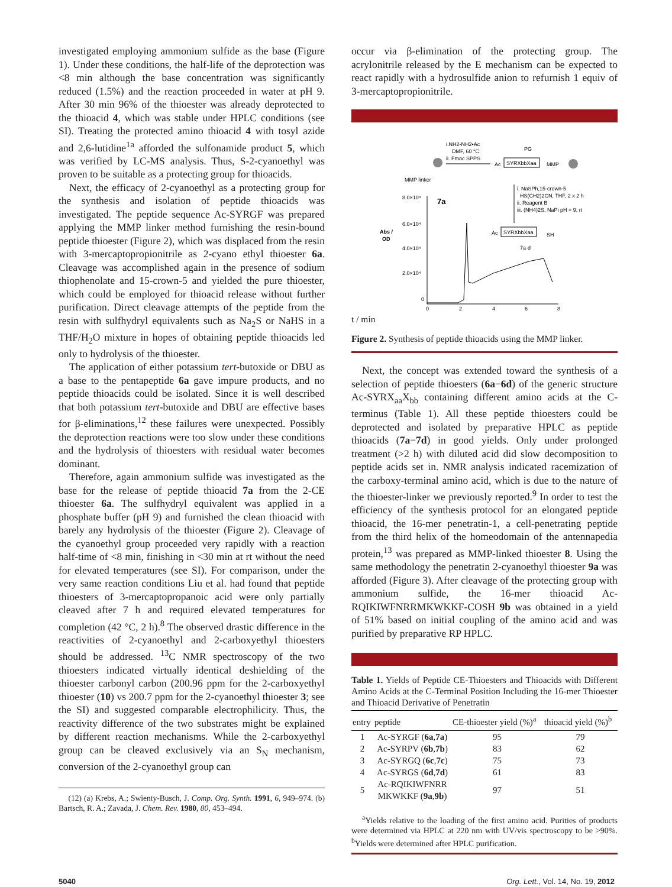investigated employing ammonium sulfide as the base (Figure 1). Under these conditions, the half-life of the deprotection was <8 min although the base concentration was significantly reduced (1.5%) and the reaction proceeded in water at pH 9. After 30 min 96% of the thioester was already deprotected to the thioacid 4, which was stable under HPLC conditions (see SI). Treating the protected amino thioacid 4 with tosyl azide and 2,6-lutidine<sup>1a</sup> afforded the sulfonamide product 5, which was verified by LC-MS analysis. Thus, S-2-cyanoethyl was proven to be suitable as a protecting group for thioacids.
Next, the efficacy of 2-cyanoethyl as a protecting group for the synthesis and isolation of peptide thioacids was investigated. The peptide sequence Ac-SYRGF was prepared applying the MMP linker method furnishing the resin-bound peptide thioester (Figure 2), which was displaced from the resin with 3-mercaptopropionitrile as 2-cyano ethyl thioester 6a. Cleavage was accomplished again in the presence of sodium thiophenolate and 15-crown-5 and yielded the pure thioester, which could be employed for thioacid release without further purification. Direct cleavage attempts of the peptide from the resin with sulfhydryl equivalents such as Na<sub>2</sub>S or NaHS in a THF/H<sub>2</sub>O mixture in hopes of obtaining peptide thioacids led only to hydrolysis of the thioester.
The application of either potassium tert-butoxide or DBU as a base to the pentapeptide 6a gave impure products, and no peptide thioacids could be isolated. Since it is well described that both potassium tert-butoxide and DBU are effective bases for β-eliminations,<sup>12</sup> these failures were unexpected. Possibly the deprotection reactions were too slow under these conditions and the hydrolysis of thioesters with residual water becomes dominant.
Therefore, again ammonium sulfide was investigated as the base for the release of peptide thioacid 7a from the 2-CE thioester 6a. The sulfhydryl equivalent was applied in a phosphate buffer (pH 9) and furnished the clean thioacid with barely any hydrolysis of the thioester (Figure 2). Cleavage of the cyanoethyl group proceeded very rapidly with a reaction half-time of <8 min, finishing in <30 min at rt without the need for elevated temperatures (see SI). For comparison, under the very same reaction conditions Liu et al. had found that peptide thioesters of 3-mercaptopropanoic acid were only partially cleaved after 7 h and required elevated temperatures for completion (42 °C, 2 h).<sup>8</sup> The observed drastic difference in the reactivities of 2-cyanoethyl and 2-carboxyethyl thioesters should be addressed. <sup>13</sup>C NMR spectroscopy of the two thioesters indicated virtually identical deshielding of the thioester carbonyl carbon (200.96 ppm for the 2-carboxyethyl thioester (10) vs 200.7 ppm for the 2-cyanoethyl thioester 3; see the SI) and suggested comparable electrophilicity. Thus, the reactivity difference of the two substrates might be explained by different reaction mechanisms. While the 2-carboxyethyl group can be cleaved exclusively via an S<sub>N</sub> mechanism, conversion of the 2-cyanoethyl group can
(12) (a) Krebs, A.; Swienty-Busch, J. Comp. Org. Synth. 1991, 6, 949–974. (b) Bartsch, R. A.; Zavada, J. Chem. Rev. 1980, 80, 453–494.
occur via β-elimination of the protecting group. The acrylonitrile released by the E mechanism can be expected to react rapidly with a hydrosulfide anion to refurnish 1 equiv of 3-mercaptopropionitrile.
i.NH2-NH2•Ac
DMF, 60 °C
ii. Fmoc SPPS
MMP linker
Ac
SYRXbbXaa
PG
MMP
i. NaSPh,15-crown-5
HS(CH2)2CN, THF, 2 x 2 h
ii. Reagent B
iii. (NH4)2S, NaPi pH = 9, rt
Ac
SYRXbbXaa
SH
7a-d
7a
Abs /
OD
8.0×10⁴
6.0×10⁴
4.0×10⁴
2.0×10⁴
0
0
2
4
6
8
t / min
Figure 2. Synthesis of peptide thioacids using the MMP linker.
Next, the concept was extended toward the synthesis of a selection of peptide thioesters (6a−6d) of the generic structure Ac-SYRX<sub>aa</sub>X<sub>bb</sub> containing different amino acids at the C-terminus (Table 1). All these peptide thioesters could be deprotected and isolated by preparative HPLC as peptide thioacids (7a−7d) in good yields. Only under prolonged treatment (>2 h) with diluted acid did slow decomposition to peptide acids set in. NMR analysis indicated racemization of the carboxy-terminal amino acid, which is due to the nature of the thioester-linker we previously reported.<sup>9</sup> In order to test the efficiency of the synthesis protocol for an elongated peptide thioacid, the 16-mer penetratin-1, a cell-penetrating peptide from the third helix of the homeodomain of the antennapedia protein,<sup>13</sup> was prepared as MMP-linked thioester 8. Using the same methodology the penetratin 2-cyanoethyl thioester 9a was afforded (Figure 3). After cleavage of the protecting group with ammonium sulfide, the 16-mer thioacid Ac-RQIKIWFNRRMKWKKF-COSH 9b was obtained in a yield of 51% based on initial coupling of the amino acid and was purified by preparative RP HPLC.
Table 1. Yields of Peptide CE-Thioesters and Thioacids with Different Amino Acids at the C-Terminal Position Including the 16-mer Thioester and Thioacid Derivative of Penetratin
| entry | peptide | CE-thioester yield (%)<sup>a</sup> | thioacid yield (%)<sup>b</sup> |
| --- | --- | --- | --- |
| 1 | Ac-SYRGF ( 6a , 7a ) | 95 | 79 |
| 2 | Ac-SYRPV ( 6b , 7b ) | 83 | 62 |
| 3 | Ac-SYRGQ ( 6c , 7c ) | 75 | 73 |
| 4 | Ac-SYRGS ( 6d , 7d ) | 61 | 83 |
| 5 | Ac-RQIKIWFNRR MKWKKF ( 9a , 9b ) | 97 | 51 |
<sup>a</sup> Yields relative to the loading of the first amino acid. Purities of products were determined via HPLC at 220 nm with UV/vis spectroscopy to be >90%. <sup>b</sup>Yields were determined after HPLC purification.
5040 Org. Lett., Vol. 14, No. 19, 2012